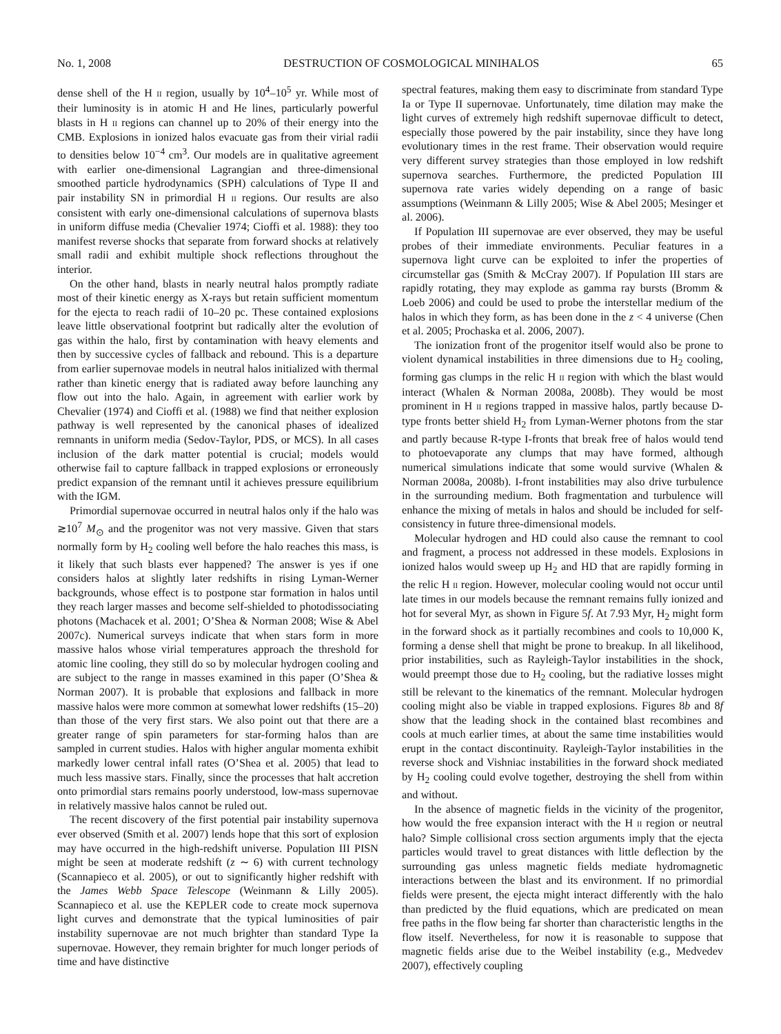No. 1, 2008 DESTRUCTION OF COSMOLOGICAL MINIHALOS 65
dense shell of the H II region, usually by 10<sup>4</sup>–10<sup>5</sup> yr. While most of their luminosity is in atomic H and He lines, particularly powerful blasts in H II regions can channel up to 20% of their energy into the CMB. Explosions in ionized halos evacuate gas from their virial radii to densities below 10<sup>−4</sup> cm<sup>3</sup>. Our models are in qualitative agreement with earlier one-dimensional Lagrangian and three-dimensional smoothed particle hydrodynamics (SPH) calculations of Type II and pair instability SN in primordial H II regions. Our results are also consistent with early one-dimensional calculations of supernova blasts in uniform diffuse media (Chevalier 1974; Cioffi et al. 1988): they too manifest reverse shocks that separate from forward shocks at relatively small radii and exhibit multiple shock reflections throughout the interior.
On the other hand, blasts in nearly neutral halos promptly radiate most of their kinetic energy as X-rays but retain sufficient momentum for the ejecta to reach radii of 10–20 pc. These contained explosions leave little observational footprint but radically alter the evolution of gas within the halo, first by contamination with heavy elements and then by successive cycles of fallback and rebound. This is a departure from earlier supernovae models in neutral halos initialized with thermal rather than kinetic energy that is radiated away before launching any flow out into the halo. Again, in agreement with earlier work by Chevalier (1974) and Cioffi et al. (1988) we find that neither explosion pathway is well represented by the canonical phases of idealized remnants in uniform media (Sedov-Taylor, PDS, or MCS). In all cases inclusion of the dark matter potential is crucial; models would otherwise fail to capture fallback in trapped explosions or erroneously predict expansion of the remnant until it achieves pressure equilibrium with the IGM.
Primordial supernovae occurred in neutral halos only if the halo was ≳10<sup>7</sup> M<sub>⊙</sub> and the progenitor was not very massive. Given that stars normally form by H<sub>2</sub> cooling well before the halo reaches this mass, is it likely that such blasts ever happened? The answer is yes if one considers halos at slightly later redshifts in rising Lyman-Werner backgrounds, whose effect is to postpone star formation in halos until they reach larger masses and become self-shielded to photodissociating photons (Machacek et al. 2001; O’Shea & Norman 2008; Wise & Abel 2007c). Numerical surveys indicate that when stars form in more massive halos whose virial temperatures approach the threshold for atomic line cooling, they still do so by molecular hydrogen cooling and are subject to the range in masses examined in this paper (O’Shea & Norman 2007). It is probable that explosions and fallback in more massive halos were more common at somewhat lower redshifts (15–20) than those of the very first stars. We also point out that there are a greater range of spin parameters for star-forming halos than are sampled in current studies. Halos with higher angular momenta exhibit markedly lower central infall rates (O’Shea et al. 2005) that lead to much less massive stars. Finally, since the processes that halt accretion onto primordial stars remains poorly understood, low-mass supernovae in relatively massive halos cannot be ruled out.
The recent discovery of the first potential pair instability supernova ever observed (Smith et al. 2007) lends hope that this sort of explosion may have occurred in the high-redshift universe. Population III PISN might be seen at moderate redshift (z ∼ 6) with current technology (Scannapieco et al. 2005), or out to significantly higher redshift with the James Webb Space Telescope (Weinmann & Lilly 2005). Scannapieco et al. use the KEPLER code to create mock supernova light curves and demonstrate that the typical luminosities of pair instability supernovae are not much brighter than standard Type Ia supernovae. However, they remain brighter for much longer periods of time and have distinctive
spectral features, making them easy to discriminate from standard Type Ia or Type II supernovae. Unfortunately, time dilation may make the light curves of extremely high redshift supernovae difficult to detect, especially those powered by the pair instability, since they have long evolutionary times in the rest frame. Their observation would require very different survey strategies than those employed in low redshift supernova searches. Furthermore, the predicted Population III supernova rate varies widely depending on a range of basic assumptions (Weinmann & Lilly 2005; Wise & Abel 2005; Mesinger et al. 2006).
If Population III supernovae are ever observed, they may be useful probes of their immediate environments. Peculiar features in a supernova light curve can be exploited to infer the properties of circumstellar gas (Smith & McCray 2007). If Population III stars are rapidly rotating, they may explode as gamma ray bursts (Bromm & Loeb 2006) and could be used to probe the interstellar medium of the halos in which they form, as has been done in the z < 4 universe (Chen et al. 2005; Prochaska et al. 2006, 2007).
The ionization front of the progenitor itself would also be prone to violent dynamical instabilities in three dimensions due to H<sub>2</sub> cooling, forming gas clumps in the relic H II region with which the blast would interact (Whalen & Norman 2008a, 2008b). They would be most prominent in H II regions trapped in massive halos, partly because D-type fronts better shield H<sub>2</sub> from Lyman-Werner photons from the star and partly because R-type I-fronts that break free of halos would tend to photoevaporate any clumps that may have formed, although numerical simulations indicate that some would survive (Whalen & Norman 2008a, 2008b). I-front instabilities may also drive turbulence in the surrounding medium. Both fragmentation and turbulence will enhance the mixing of metals in halos and should be included for self-consistency in future three-dimensional models.
Molecular hydrogen and HD could also cause the remnant to cool and fragment, a process not addressed in these models. Explosions in ionized halos would sweep up H<sub>2</sub> and HD that are rapidly forming in the relic H II region. However, molecular cooling would not occur until late times in our models because the remnant remains fully ionized and hot for several Myr, as shown in Figure 5f. At 7.93 Myr, H<sub>2</sub> might form in the forward shock as it partially recombines and cools to 10,000 K, forming a dense shell that might be prone to breakup. In all likelihood, prior instabilities, such as Rayleigh-Taylor instabilities in the shock, would preempt those due to H<sub>2</sub> cooling, but the radiative losses might still be relevant to the kinematics of the remnant. Molecular hydrogen cooling might also be viable in trapped explosions. Figures 8b and 8f show that the leading shock in the contained blast recombines and cools at much earlier times, at about the same time instabilities would erupt in the contact discontinuity. Rayleigh-Taylor instabilities in the reverse shock and Vishniac instabilities in the forward shock mediated by H<sub>2</sub> cooling could evolve together, destroying the shell from within and without.
In the absence of magnetic fields in the vicinity of the progenitor, how would the free expansion interact with the H II region or neutral halo? Simple collisional cross section arguments imply that the ejecta particles would travel to great distances with little deflection by the surrounding gas unless magnetic fields mediate hydromagnetic interactions between the blast and its environment. If no primordial fields were present, the ejecta might interact differently with the halo than predicted by the fluid equations, which are predicated on mean free paths in the flow being far shorter than characteristic lengths in the flow itself. Nevertheless, for now it is reasonable to suppose that magnetic fields arise due to the Weibel instability (e.g., Medvedev 2007), effectively coupling